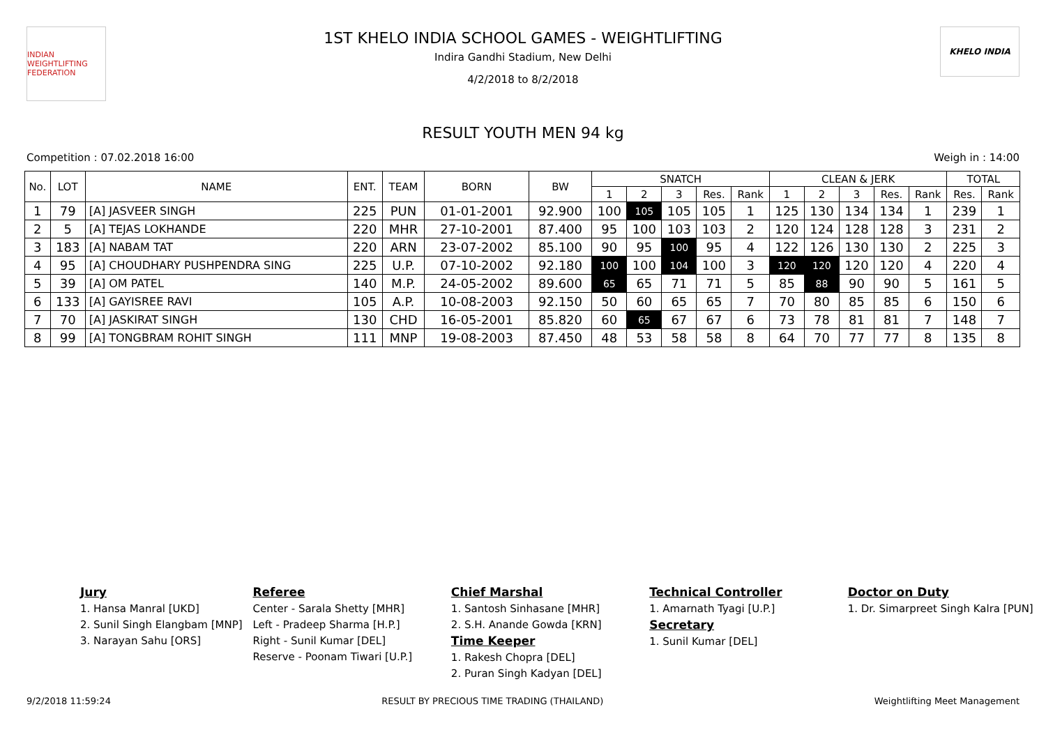INDIAN WEIGHTLIFTING FEDERATION
1ST KHELO INDIA SCHOOL GAMES - WEIGHTLIFTING
Indira Gandhi Stadium, New Delhi
4/2/2018 to 8/2/2018
KHELO INDIA
RESULT YOUTH MEN 94 kg
Competition : 07.02.2018 16:00 Weigh in : 14:00
| No. | LOT | NAME | ENT. | TEAM | BORN | BW | SNATCH | | | | | CLEAN & JERK | | | | | TOTAL | |
| --- | --- | --- | --- | --- | --- | --- | --- | --- | --- | --- | --- | --- | --- | --- | --- | --- | --- | --- |
| | | | | | | | 1 | 2 | 3 | Res. | Rank | 1 | 2 | 3 | Res. | Rank | Res. | Rank |
| 1 | 79 | [A] JASVEER SINGH | 225 | PUN | 01-01-2001 | 92.900 | 100 | 105 | 105 | 105 | 1 | 125 | 130 | 134 | 134 | 1 | 239 | 1 |
| 2 | 5 | [A] TEJAS LOKHANDE | 220 | MHR | 27-10-2001 | 87.400 | 95 | 100 | 103 | 103 | 2 | 120 | 124 | 128 | 128 | 3 | 231 | 2 |
| 3 | 183 | [A] NABAM TAT | 220 | ARN | 23-07-2002 | 85.100 | 90 | 95 | 100 | 95 | 4 | 122 | 126 | 130 | 130 | 2 | 225 | 3 |
| 4 | 95 | [A] CHOUDHARY PUSHPENDRA SING | 225 | U.P. | 07-10-2002 | 92.180 | 100 | 100 | 104 | 100 | 3 | 120 | 120 | 120 | 120 | 4 | 220 | 4 |
| 5 | 39 | [A] OM PATEL | 140 | M.P. | 24-05-2002 | 89.600 | 65 | 65 | 71 | 71 | 5 | 85 | 88 | 90 | 90 | 5 | 161 | 5 |
| 6 | 133 | [A] GAYISREE RAVI | 105 | A.P. | 10-08-2003 | 92.150 | 50 | 60 | 65 | 65 | 7 | 70 | 80 | 85 | 85 | 6 | 150 | 6 |
| 7 | 70 | [A] JASKIRAT SINGH | 130 | CHD | 16-05-2001 | 85.820 | 60 | 65 | 67 | 67 | 6 | 73 | 78 | 81 | 81 | 7 | 148 | 7 |
| 8 | 99 | [A] TONGBRAM ROHIT SINGH | 111 | MNP | 19-08-2003 | 87.450 | 48 | 53 | 58 | 58 | 8 | 64 | 70 | 77 | 77 | 8 | 135 | 8 |
Jury
1. Hansa Manral [UKD]
2. Sunil Singh Elangbam [MNP]
3. Narayan Sahu [ORS]
Referee
Center - Sarala Shetty [MHR]
Left - Pradeep Sharma [H.P.]
Right - Sunil Kumar [DEL]
Reserve - Poonam Tiwari [U.P.]
Chief Marshal
1. Santosh Sinhasane [MHR]
2. S.H. Anande Gowda [KRN]
Time Keeper
1. Rakesh Chopra [DEL]
2. Puran Singh Kadyan [DEL]
Technical Controller
1. Amarnath Tyagi [U.P.]
Secretary
1. Sunil Kumar [DEL]
Doctor on Duty
1. Dr. Simarpreet Singh Kalra [PUN]
9/2/2018 11:59:24 RESULT BY PRECIOUS TIME TRADING (THAILAND) Weightlifting Meet Management